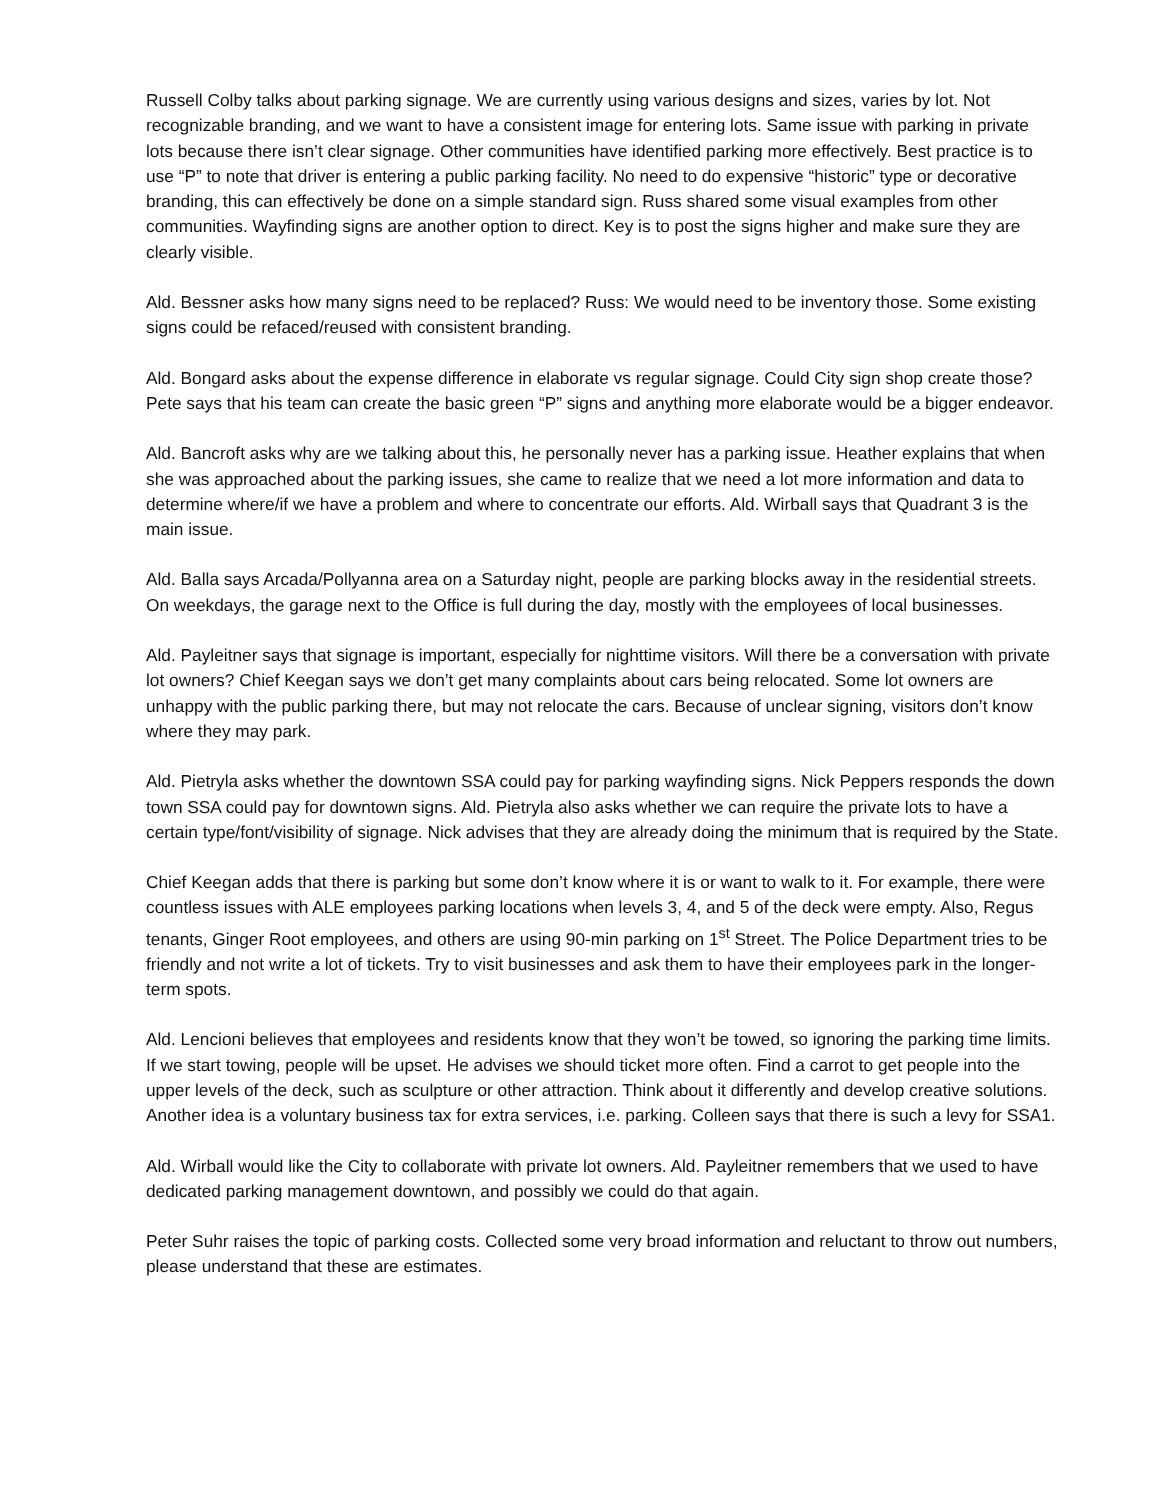Russell Colby talks about parking signage. We are currently using various designs and sizes, varies by lot. Not recognizable branding, and we want to have a consistent image for entering lots. Same issue with parking in private lots because there isn’t clear signage. Other communities have identified parking more effectively. Best practice is to use “P” to note that driver is entering a public parking facility. No need to do expensive “historic” type or decorative branding, this can effectively be done on a simple standard sign. Russ shared some visual examples from other communities. Wayfinding signs are another option to direct. Key is to post the signs higher and make sure they are clearly visible.
Ald. Bessner asks how many signs need to be replaced? Russ: We would need to be inventory those. Some existing signs could be refaced/reused with consistent branding.
Ald. Bongard asks about the expense difference in elaborate vs regular signage. Could City sign shop create those? Pete says that his team can create the basic green “P” signs and anything more elaborate would be a bigger endeavor.
Ald. Bancroft asks why are we talking about this, he personally never has a parking issue. Heather explains that when she was approached about the parking issues, she came to realize that we need a lot more information and data to determine where/if we have a problem and where to concentrate our efforts. Ald. Wirball says that Quadrant 3 is the main issue.
Ald. Balla says Arcada/Pollyanna area on a Saturday night, people are parking blocks away in the residential streets. On weekdays, the garage next to the Office is full during the day, mostly with the employees of local businesses.
Ald. Payleitner says that signage is important, especially for nighttime visitors. Will there be a conversation with private lot owners? Chief Keegan says we don’t get many complaints about cars being relocated. Some lot owners are unhappy with the public parking there, but may not relocate the cars. Because of unclear signing, visitors don’t know where they may park.
Ald. Pietryla asks whether the downtown SSA could pay for parking wayfinding signs. Nick Peppers responds the down town SSA could pay for downtown signs. Ald. Pietryla also asks whether we can require the private lots to have a certain type/font/visibility of signage. Nick advises that they are already doing the minimum that is required by the State.
Chief Keegan adds that there is parking but some don’t know where it is or want to walk to it. For example, there were countless issues with ALE employees parking locations when levels 3, 4, and 5 of the deck were empty. Also, Regus tenants, Ginger Root employees, and others are using 90-min parking on 1<sup>st</sup> Street. The Police Department tries to be friendly and not write a lot of tickets. Try to visit businesses and ask them to have their employees park in the longer-term spots.
Ald. Lencioni believes that employees and residents know that they won’t be towed, so ignoring the parking time limits. If we start towing, people will be upset. He advises we should ticket more often. Find a carrot to get people into the upper levels of the deck, such as sculpture or other attraction. Think about it differently and develop creative solutions. Another idea is a voluntary business tax for extra services, i.e. parking. Colleen says that there is such a levy for SSA1.
Ald. Wirball would like the City to collaborate with private lot owners. Ald. Payleitner remembers that we used to have dedicated parking management downtown, and possibly we could do that again.
Peter Suhr raises the topic of parking costs. Collected some very broad information and reluctant to throw out numbers, please understand that these are estimates.